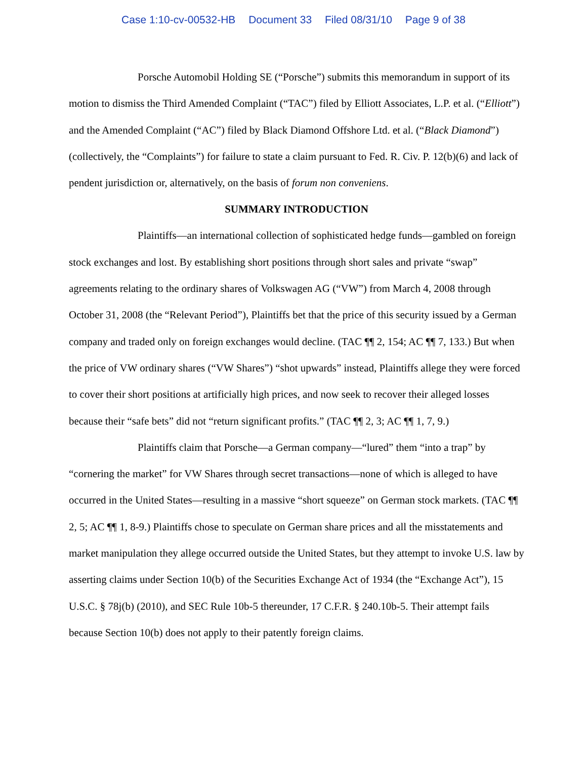Case 1:10-cv-00532-HB Document 33 Filed 08/31/10 Page 9 of 38
Porsche Automobil Holding SE (“Porsche”) submits this memorandum in support of its motion to dismiss the Third Amended Complaint (“TAC”) filed by Elliott Associates, L.P. et al. (“Elliott”) and the Amended Complaint (“AC”) filed by Black Diamond Offshore Ltd. et al. (“Black Diamond”) (collectively, the “Complaints”) for failure to state a claim pursuant to Fed. R. Civ. P. 12(b)(6) and lack of pendent jurisdiction or, alternatively, on the basis of forum non conveniens.
SUMMARY INTRODUCTION
Plaintiffs—an international collection of sophisticated hedge funds—gambled on foreign stock exchanges and lost. By establishing short positions through short sales and private “swap” agreements relating to the ordinary shares of Volkswagen AG (“VW”) from March 4, 2008 through October 31, 2008 (the “Relevant Period”), Plaintiffs bet that the price of this security issued by a German company and traded only on foreign exchanges would decline. (TAC ¶¶ 2, 154; AC ¶¶ 7, 133.) But when the price of VW ordinary shares (“VW Shares”) “shot upwards” instead, Plaintiffs allege they were forced to cover their short positions at artificially high prices, and now seek to recover their alleged losses because their “safe bets” did not “return significant profits.” (TAC ¶¶ 2, 3; AC ¶¶ 1, 7, 9.)
Plaintiffs claim that Porsche—a German company—“lured” them “into a trap” by “cornering the market” for VW Shares through secret transactions—none of which is alleged to have occurred in the United States—resulting in a massive “short squeeze” on German stock markets. (TAC ¶¶ 2, 5; AC ¶¶ 1, 8-9.) Plaintiffs chose to speculate on German share prices and all the misstatements and market manipulation they allege occurred outside the United States, but they attempt to invoke U.S. law by asserting claims under Section 10(b) of the Securities Exchange Act of 1934 (the “Exchange Act”), 15 U.S.C. § 78j(b) (2010), and SEC Rule 10b-5 thereunder, 17 C.F.R. § 240.10b-5. Their attempt fails because Section 10(b) does not apply to their patently foreign claims.